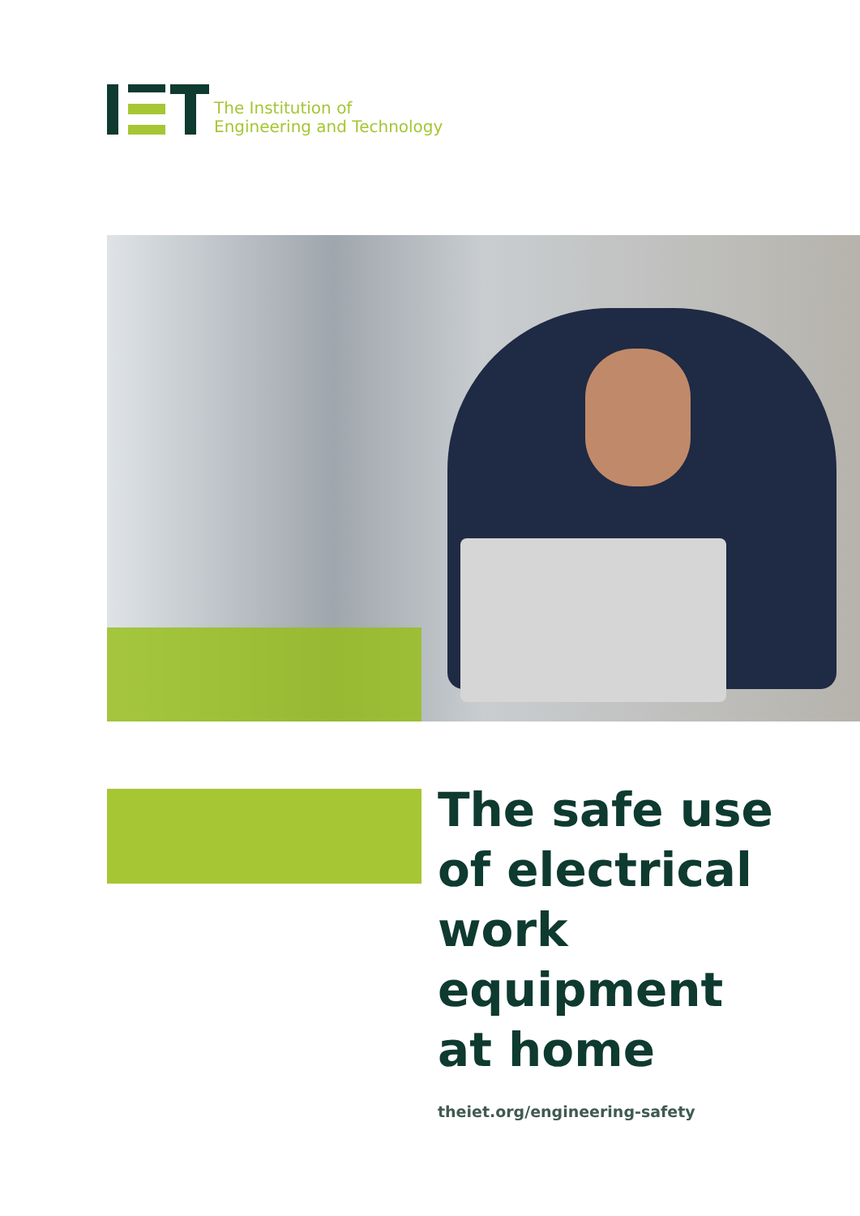The Institution of
Engineering and Technology
The safe use
of electrical
work equipment
at home
theiet.org/engineering-safety